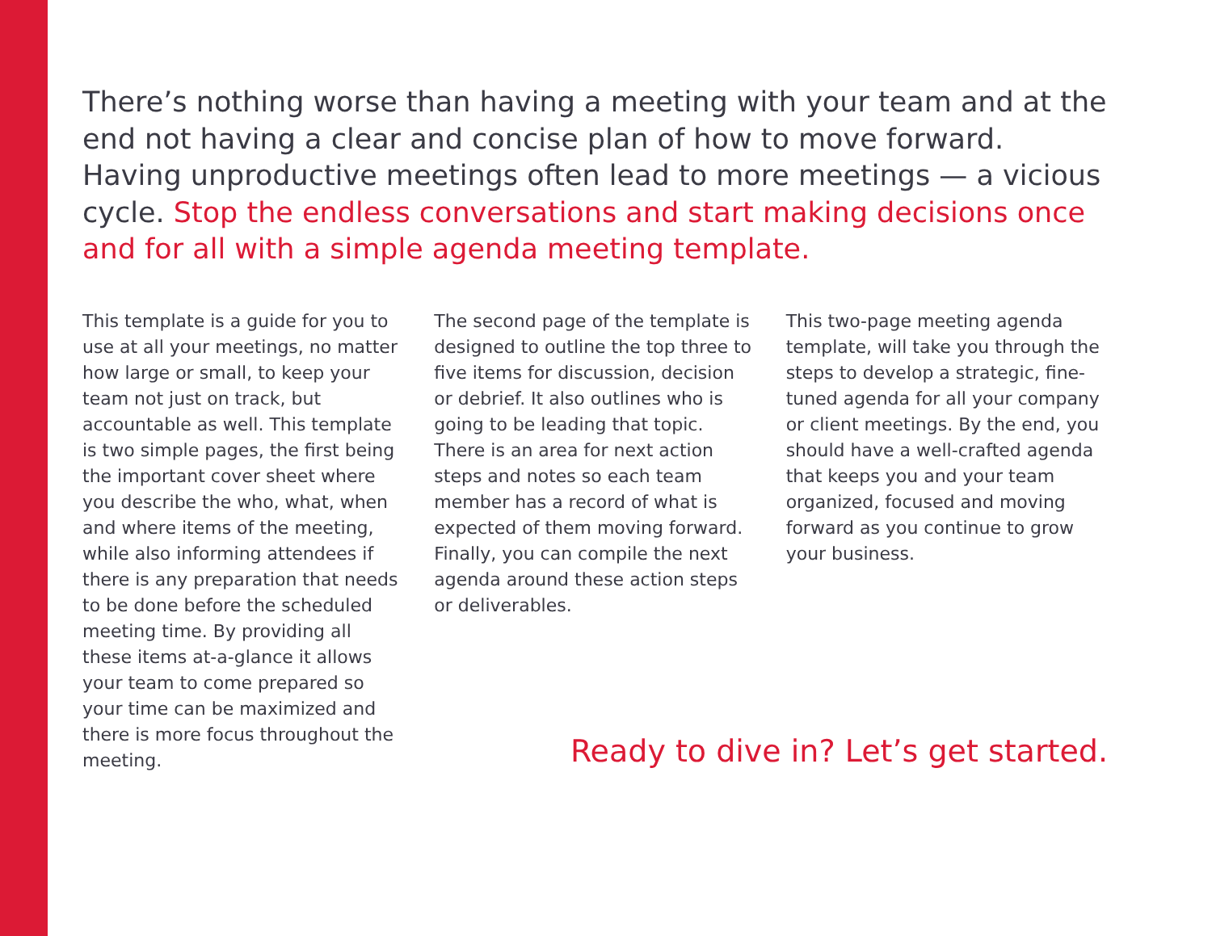There’s nothing worse than having a meeting with your team and at the end not having a clear and concise plan of how to move forward. Having unproductive meetings often lead to more meetings — a vicious cycle. Stop the endless conversations and start making decisions once and for all with a simple agenda meeting template.
This template is a guide for you to use at all your meetings, no matter how large or small, to keep your team not just on track, but accountable as well. This template is two simple pages, the first being the important cover sheet where you describe the who, what, when and where items of the meeting, while also informing attendees if there is any preparation that needs to be done before the scheduled meeting time. By providing all these items at-a-glance it allows your team to come prepared so your time can be maximized and there is more focus throughout the meeting.
The second page of the template is designed to outline the top three to five items for discussion, decision or debrief. It also outlines who is going to be leading that topic. There is an area for next action steps and notes so each team member has a record of what is expected of them moving forward. Finally, you can compile the next agenda around these action steps or deliverables.
This two-page meeting agenda template, will take you through the steps to develop a strategic, fine-tuned agenda for all your company or client meetings. By the end, you should have a well-crafted agenda that keeps you and your team organized, focused and moving forward as you continue to grow your business.
Ready to dive in? Let’s get started.